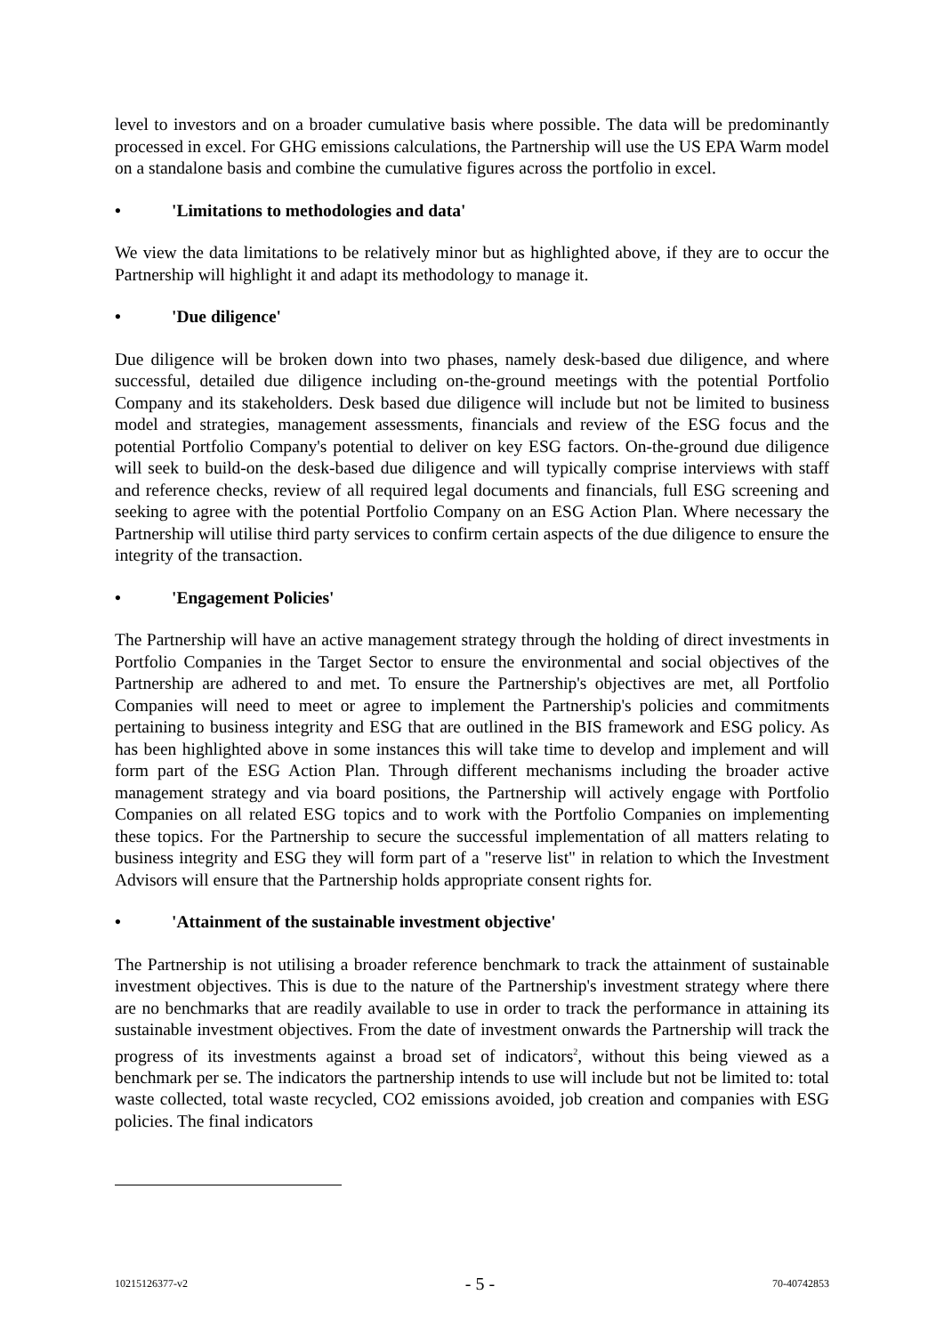level to investors and on a broader cumulative basis where possible. The data will be predominantly processed in excel. For GHG emissions calculations, the Partnership will use the US EPA Warm model on a standalone basis and combine the cumulative figures across the portfolio in excel.
• 'Limitations to methodologies and data'
We view the data limitations to be relatively minor but as highlighted above, if they are to occur the Partnership will highlight it and adapt its methodology to manage it.
• 'Due diligence'
Due diligence will be broken down into two phases, namely desk-based due diligence, and where successful, detailed due diligence including on-the-ground meetings with the potential Portfolio Company and its stakeholders. Desk based due diligence will include but not be limited to business model and strategies, management assessments, financials and review of the ESG focus and the potential Portfolio Company's potential to deliver on key ESG factors. On-the-ground due diligence will seek to build-on the desk-based due diligence and will typically comprise interviews with staff and reference checks, review of all required legal documents and financials, full ESG screening and seeking to agree with the potential Portfolio Company on an ESG Action Plan. Where necessary the Partnership will utilise third party services to confirm certain aspects of the due diligence to ensure the integrity of the transaction.
• 'Engagement Policies'
The Partnership will have an active management strategy through the holding of direct investments in Portfolio Companies in the Target Sector to ensure the environmental and social objectives of the Partnership are adhered to and met. To ensure the Partnership's objectives are met, all Portfolio Companies will need to meet or agree to implement the Partnership's policies and commitments pertaining to business integrity and ESG that are outlined in the BIS framework and ESG policy. As has been highlighted above in some instances this will take time to develop and implement and will form part of the ESG Action Plan. Through different mechanisms including the broader active management strategy and via board positions, the Partnership will actively engage with Portfolio Companies on all related ESG topics and to work with the Portfolio Companies on implementing these topics. For the Partnership to secure the successful implementation of all matters relating to business integrity and ESG they will form part of a "reserve list" in relation to which the Investment Advisors will ensure that the Partnership holds appropriate consent rights for.
• 'Attainment of the sustainable investment objective'
The Partnership is not utilising a broader reference benchmark to track the attainment of sustainable investment objectives. This is due to the nature of the Partnership's investment strategy where there are no benchmarks that are readily available to use in order to track the performance in attaining its sustainable investment objectives. From the date of investment onwards the Partnership will track the progress of its investments against a broad set of indicators<sup>2</sup>, without this being viewed as a benchmark per se. The indicators the partnership intends to use will include but not be limited to: total waste collected, total waste recycled, CO2 emissions avoided, job creation and companies with ESG policies. The final indicators
10215126377-v2 - 5 - 70-40742853